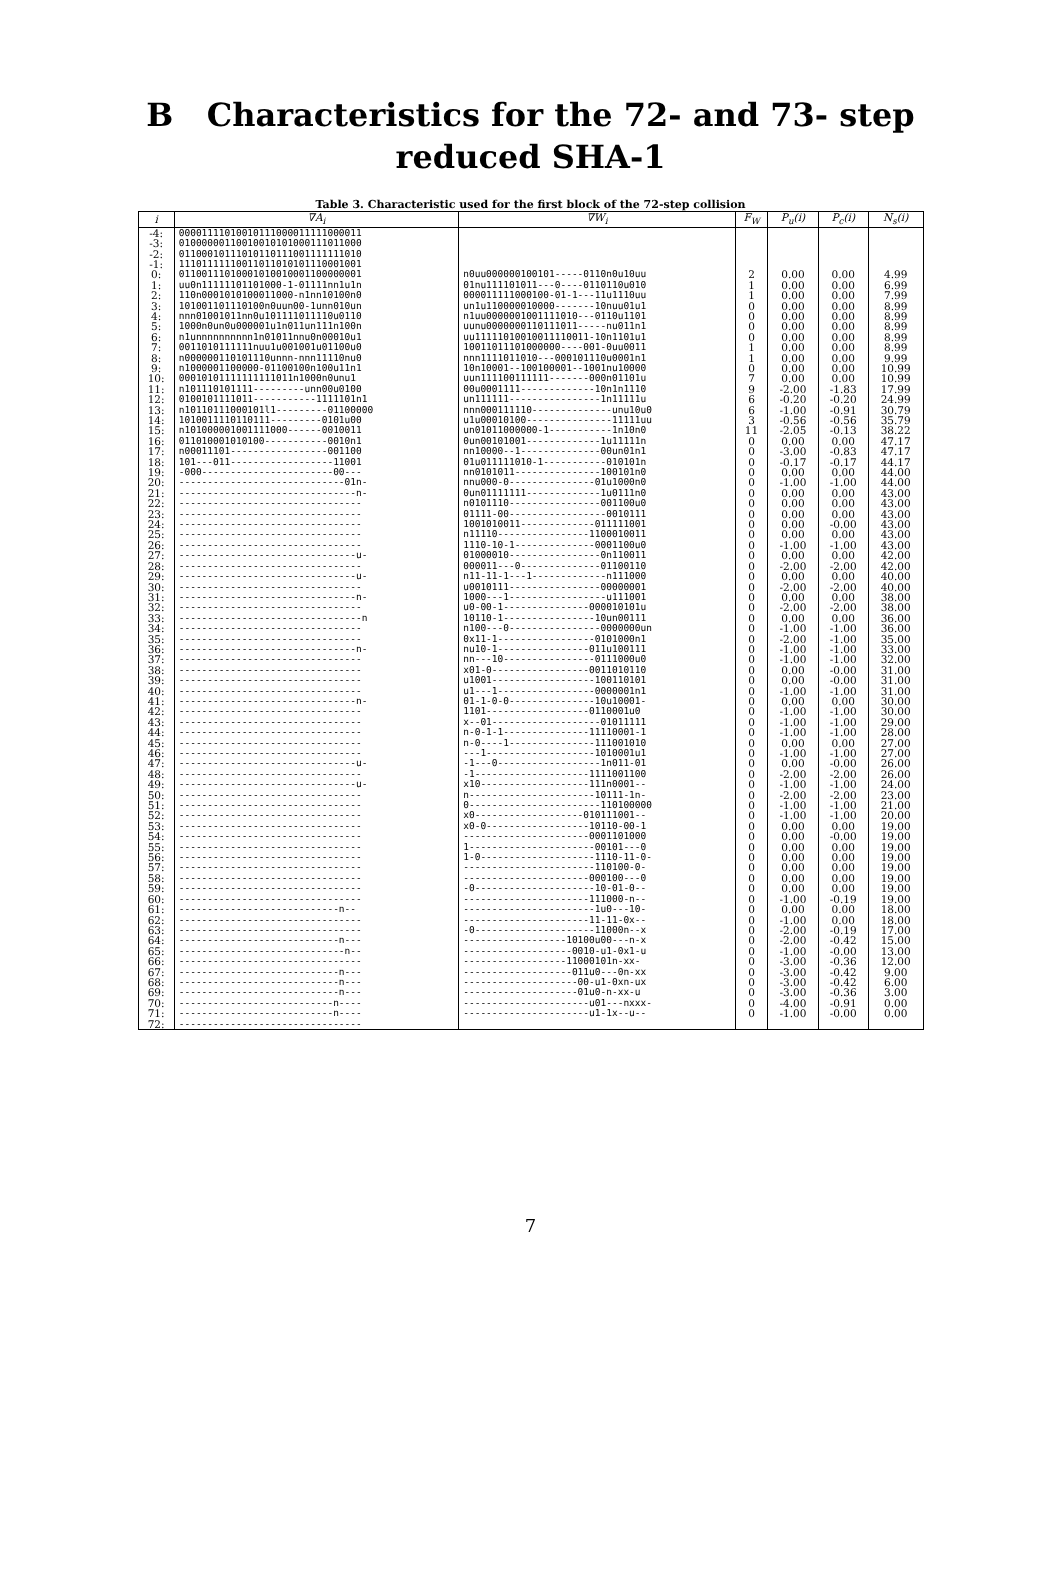B Characteristics for the 72- and 73- step reduced SHA-1
Table 3. Characteristic used for the first block of the 72-step collision
| i | ∇A<sub>i</sub> | ∇W<sub>i</sub> | F<sub>W</sub> | P<sub>u</sub>(i) | P<sub>c</sub>(i) | N<sub>s</sub>(i) |
| --- | --- | --- | --- | --- | --- | --- |
| -4: | 00001111010010111000011111000011 | | | | | |
| -3: | 01000000110010010101000111011000 | | | | | |
| -2: | 01100010111010110111001111111010 | | | | | |
| -1: | 11101111110011011010101110001001 | | | | | |
| 0: | 01100111010001010010001100000001 | n0uu000000100101-----0110n0u10uu | 2 | 0.00 | 0.00 | 4.99 |
| 1: | uu0n11111101101000-1-01111nn1u1n | 01nu111101011---0----0110110u010 | 1 | 0.00 | 0.00 | 6.99 |
| 2: | 110n0001010100011000-n1nn10100n0 | 000011111000100-01-1---11u1110uu | 1 | 0.00 | 0.00 | 7.99 |
| 3: | 101001101110100n0uun00-1unn010un | un1u110000010000-------10nuu01u1 | 0 | 0.00 | 0.00 | 8.99 |
| 4: | nnn01001011nn0u101111011110u0110 | n1uu0000001001111010---0110u1101 | 0 | 0.00 | 0.00 | 8.99 |
| 5: | 1000n0un0u000001u1n011un111n100n | uunu0000000110111011-----nu011n1 | 0 | 0.00 | 0.00 | 8.99 |
| 6: | n1unnnnnnnnnn1n01011nnu0n00010u1 | uu11111010010011110011-10n1101u1 | 0 | 0.00 | 0.00 | 8.99 |
| 7: | 0011010111111nuu1u001001u01100u0 | 10011011101000000----001-0uu0011 | 1 | 0.00 | 0.00 | 8.99 |
| 8: | n000000110101110unnn-nnn11110nu0 | nnn1111011010---000101110u0001n1 | 1 | 0.00 | 0.00 | 9.99 |
| 9: | n1000001100000-01100100n100u11n1 | 10n10001--100100001--1001nu10000 | 0 | 0.00 | 0.00 | 10.99 |
| 10: | 00010101111111111011n1000n0unu1 | uun111100111111-------000n01101u | 7 | 0.00 | 0.00 | 10.99 |
| 11: | n101110101111---------unn00u0100 | 00u0001111-------------10n1n1110 | 9 | -2.00 | -1.83 | 17.99 |
| 12: | 0100101111011-----------1111101n1 | un111111----------------1n11111u | 6 | -0.20 | -0.20 | 24.99 |
| 13: | n10110111000101l1---------01100000 | nnn000111110--------------unu10u0 | 6 | -1.00 | -0.91 | 30.79 |
| 14: | 1010011110110111---------0101u00 | u1u00010100---------------11111uu | 3 | -0.56 | -0.56 | 35.79 |
| 15: | n101000001001111000------0010011 | un01011000000-1-----------1n10n0 | 11 | -2.05 | -0.13 | 38.22 |
| 16: | 011010001010100-----------0010n1 | 0un00101001-------------1u11111n | 0 | 0.00 | 0.00 | 47.17 |
| 17: | n00011101-----------------001100 | nn10000--1--------------00un01n1 | 0 | -3.00 | -0.83 | 47.17 |
| 18: | 101---011------------------11001 | 01u011111010-1-----------010101n | 0 | -0.17 | -0.17 | 44.17 |
| 19: | -000-----------------------00--- | nn0101011---------------100101n0 | 0 | 0.00 | 0.00 | 44.00 |
| 20: | -----------------------------01n- | nnu000-0---------------01u1000n0 | 0 | -1.00 | -1.00 | 44.00 |
| 21: | -------------------------------n- | 0un01111111-------------1u0111n0 | 0 | 0.00 | 0.00 | 43.00 |
| 22: | -------------------------------- | n0101110----------------001100u0 | 0 | 0.00 | 0.00 | 43.00 |
| 23: | -------------------------------- | 01111-00-----------------0010111 | 0 | 0.00 | 0.00 | 43.00 |
| 24: | -------------------------------- | 1001010011-------------011111001 | 0 | 0.00 | -0.00 | 43.00 |
| 25: | -------------------------------- | n11110----------------1100010011 | 0 | 0.00 | 0.00 | 43.00 |
| 26: | -------------------------------- | 1110-10-1--------------0001100u0 | 0 | -1.00 | -1.00 | 43.00 |
| 27: | -------------------------------u- | 01000010----------------0n110011 | 0 | 0.00 | 0.00 | 42.00 |
| 28: | -------------------------------- | 000011---0--------------01100110 | 0 | -2.00 | -2.00 | 42.00 |
| 29: | -------------------------------u- | n11-11-1---1-------------n111000 | 0 | 0.00 | 0.00 | 40.00 |
| 30: | -------------------------------- | u0010111----------------00000001 | 0 | -2.00 | -2.00 | 40.00 |
| 31: | -------------------------------n- | 1000---1-----------------u111001 | 0 | 0.00 | 0.00 | 38.00 |
| 32: | -------------------------------- | u0-00-1---------------000010101u | 0 | -2.00 | -2.00 | 38.00 |
| 33: | --------------------------------n | 10110-1----------------10un00111 | 0 | 0.00 | 0.00 | 36.00 |
| 34: | -------------------------------- | n100---0----------------0000000un | 0 | -1.00 | -1.00 | 36.00 |
| 35: | -------------------------------- | 0x11-1-----------------0101000n1 | 0 | -2.00 | -1.00 | 35.00 |
| 36: | -------------------------------n- | nu10-1----------------011u100111 | 0 | -1.00 | -1.00 | 33.00 |
| 37: | -------------------------------- | nn---10----------------0111000u0 | 0 | -1.00 | -1.00 | 32.00 |
| 38: | -------------------------------- | x01-0-----------------0011010110 | 0 | 0.00 | -0.00 | 31.00 |
| 39: | -------------------------------- | u1001------------------100110101 | 0 | 0.00 | -0.00 | 31.00 |
| 40: | -------------------------------- | u1---1-----------------0000001n1 | 0 | -1.00 | -1.00 | 31.00 |
| 41: | -------------------------------n- | 01-1-0-0---------------10u10001- | 0 | 0.00 | 0.00 | 30.00 |
| 42: | -------------------------------- | 1101------------------0110001u0 | 0 | -1.00 | -1.00 | 30.00 |
| 43: | -------------------------------- | x--01-------------------01011111 | 0 | -1.00 | -1.00 | 29.00 |
| 44: | -------------------------------- | n-0-1-1---------------11110001-1 | 0 | -1.00 | -1.00 | 28.00 |
| 45: | -------------------------------- | n-0----1---------------111001010 | 0 | 0.00 | 0.00 | 27.00 |
| 46: | -------------------------------- | ---1-------------------1010001u1 | 0 | -1.00 | -1.00 | 27.00 |
| 47: | -------------------------------u- | -1---0------------------1n011-01 | 0 | 0.00 | -0.00 | 26.00 |
| 48: | -------------------------------- | -1--------------------1111001100 | 0 | -2.00 | -2.00 | 26.00 |
| 49: | -------------------------------u- | x10-------------------111n0001-- | 0 | -1.00 | -1.00 | 24.00 |
| 50: | -------------------------------- | n----------------------10111-1n- | 0 | -2.00 | -2.00 | 23.00 |
| 51: | -------------------------------- | 0-----------------------110100000 | 0 | -1.00 | -1.00 | 21.00 |
| 52: | -------------------------------- | x0-------------------010111001-- | 0 | -1.00 | -1.00 | 20.00 |
| 53: | -------------------------------- | x0-0------------------10110-00-1 | 0 | 0.00 | 0.00 | 19.00 |
| 54: | -------------------------------- | ----------------------0001101000 | 0 | 0.00 | -0.00 | 19.00 |
| 55: | -------------------------------- | 1----------------------00101---0 | 0 | 0.00 | 0.00 | 19.00 |
| 56: | -------------------------------- | 1-0--------------------1110-11-0- | 0 | 0.00 | 0.00 | 19.00 |
| 57: | -------------------------------- | -----------------------110100-0- | 0 | 0.00 | 0.00 | 19.00 |
| 58: | -------------------------------- | ----------------------000100---0 | 0 | 0.00 | 0.00 | 19.00 |
| 59: | -------------------------------- | -0---------------------10-01-0-- | 0 | 0.00 | 0.00 | 19.00 |
| 60: | -------------------------------- | ----------------------111000-n-- | 0 | -1.00 | -0.19 | 19.00 |
| 61: | ----------------------------n-- | -----------------------1u0---10- | 0 | 0.00 | 0.00 | 18.00 |
| 62: | -------------------------------- | ----------------------11-11-0x-- | 0 | -1.00 | 0.00 | 18.00 |
| 63: | -------------------------------- | -0---------------------11000n--x | 0 | -2.00 | -0.19 | 17.00 |
| 64: | ----------------------------n--- | ------------------10100u00---n-x | 0 | -2.00 | -0.42 | 15.00 |
| 65: | -----------------------------n-- | -------------------0010-u1-0x1-u | 0 | -1.00 | -0.00 | 13.00 |
| 66: | -------------------------------- | ------------------11000101n-xx- | 0 | -3.00 | -0.36 | 12.00 |
| 67: | ----------------------------n--- | -------------------011u0---0n-xx | 0 | -3.00 | -0.42 | 9.00 |
| 68: | ----------------------------n--- | --------------------00-u1-0xn-ux | 0 | -3.00 | -0.42 | 6.00 |
| 69: | ----------------------------n--- | --------------------01u0-n-xx-u | 0 | -3.00 | -0.36 | 3.00 |
| 70: | ---------------------------n---- | ----------------------u01---nxxx- | 0 | -4.00 | -0.91 | 0.00 |
| 71: | ---------------------------n---- | ----------------------u1-1x--u-- | 0 | -1.00 | -0.00 | 0.00 |
| 72: | -------------------------------- | | | | | |
7